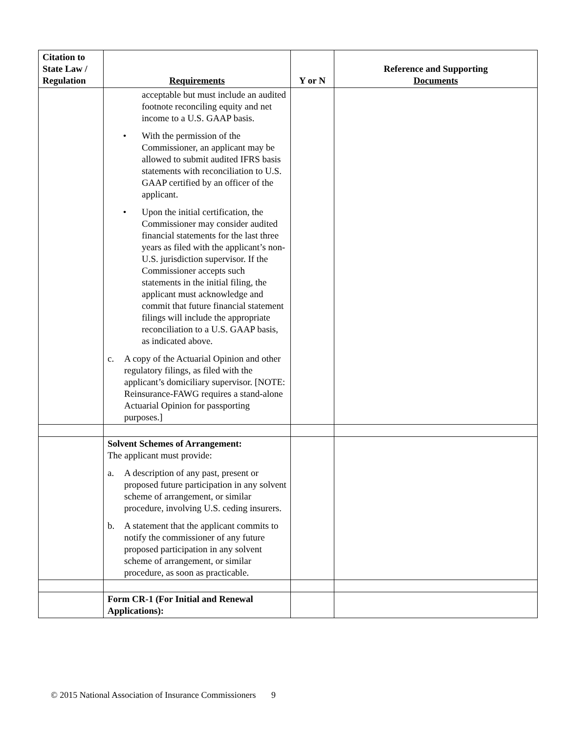| Citation to State Law / Regulation | Requirements | Y or N | Reference and Supporting Documents |
| --- | --- | --- | --- |
| | acceptable but must include an audited footnote reconciling equity and net income to a U.S. GAAP basis. • With the permission of the Commissioner, an applicant may be allowed to submit audited IFRS basis statements with reconciliation to U.S. GAAP certified by an officer of the applicant. • Upon the initial certification, the Commissioner may consider audited financial statements for the last three years as filed with the applicant’s non-U.S. jurisdiction supervisor. If the Commissioner accepts such statements in the initial filing, the applicant must acknowledge and commit that future financial statement filings will include the appropriate reconciliation to a U.S. GAAP basis, as indicated above. c. A copy of the Actuarial Opinion and other regulatory filings, as filed with the applicant’s domiciliary supervisor. [NOTE: Reinsurance-FAWG requires a stand-alone Actuarial Opinion for passporting purposes.] | | |
| | Solvent Schemes of Arrangement: The applicant must provide: a. A description of any past, present or proposed future participation in any solvent scheme of arrangement, or similar procedure, involving U.S. ceding insurers. b. A statement that the applicant commits to notify the commissioner of any future proposed participation in any solvent scheme of arrangement, or similar procedure, as soon as practicable. | | |
| | Form CR-1 (For Initial and Renewal Applications): | | |
© 2015 National Association of Insurance Commissioners 9